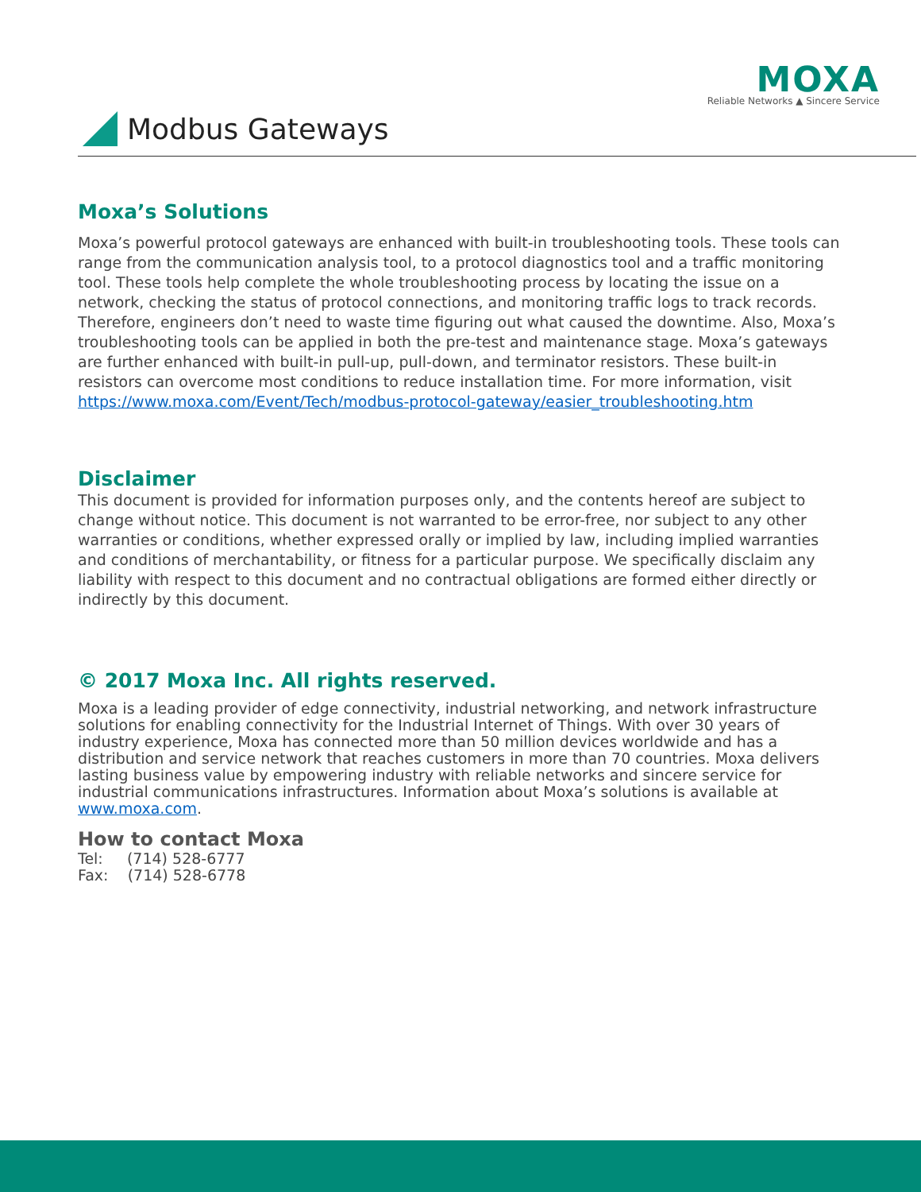MOXA
Reliable Networks ▲ Sincere Service
Modbus Gateways
Moxa’s Solutions
Moxa’s powerful protocol gateways are enhanced with built-in troubleshooting tools. These tools can range from the communication analysis tool, to a protocol diagnostics tool and a traffic monitoring tool. These tools help complete the whole troubleshooting process by locating the issue on a network, checking the status of protocol connections, and monitoring traffic logs to track records. Therefore, engineers don’t need to waste time figuring out what caused the downtime. Also, Moxa’s troubleshooting tools can be applied in both the pre-test and maintenance stage. Moxa’s gateways are further enhanced with built-in pull-up, pull-down, and terminator resistors. These built-in resistors can overcome most conditions to reduce installation time. For more information, visit https://www.moxa.com/Event/Tech/modbus-protocol-gateway/easier_troubleshooting.htm
Disclaimer
This document is provided for information purposes only, and the contents hereof are subject to change without notice. This document is not warranted to be error-free, nor subject to any other warranties or conditions, whether expressed orally or implied by law, including implied warranties and conditions of merchantability, or fitness for a particular purpose. We specifically disclaim any liability with respect to this document and no contractual obligations are formed either directly or indirectly by this document.
© 2017 Moxa Inc. All rights reserved.
Moxa is a leading provider of edge connectivity, industrial networking, and network infrastructure solutions for enabling connectivity for the Industrial Internet of Things. With over 30 years of industry experience, Moxa has connected more than 50 million devices worldwide and has a distribution and service network that reaches customers in more than 70 countries. Moxa delivers lasting business value by empowering industry with reliable networks and sincere service for industrial communications infrastructures. Information about Moxa’s solutions is available at www.moxa.com.
How to contact Moxa
Tel: (714) 528-6777
Fax: (714) 528-6778